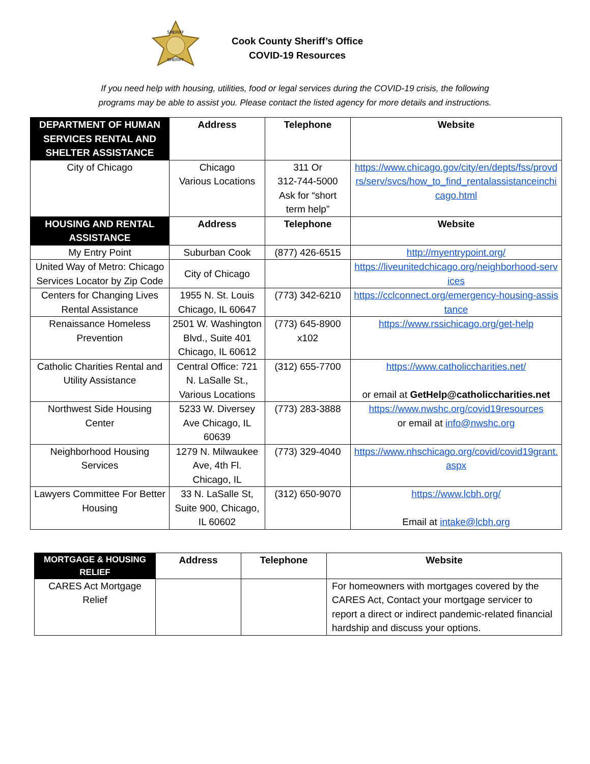SHERIFF
SHERIFF
Cook County Sheriff’s Office
COVID-19 Resources
If you need help with housing, utilities, food or legal services during the COVID-19 crisis, the following
programs may be able to assist you. Please contact the listed agency for more details and instructions.
| DEPARTMENT OF HUMAN SERVICES RENTAL AND SHELTER ASSISTANCE | Address | Telephone | Website |
| --- | --- | --- | --- |
| City of Chicago | Chicago Various Locations | 311 Or 312-744-5000 Ask for “short term help” | https://www.chicago.gov/city/en/depts/fss/provdrs/serv/svcs/how_to_find_rentalassistanceinchicago.html |
| HOUSING AND RENTAL ASSISTANCE | Address | Telephone | Website |
| My Entry Point | Suburban Cook | (877) 426-6515 | http://myentrypoint.org/ |
| United Way of Metro: Chicago Services Locator by Zip Code | City of Chicago | | https://liveunitedchicago.org/neighborhood-services |
| Centers for Changing Lives Rental Assistance | 1955 N. St. Louis Chicago, IL 60647 | (773) 342-6210 | https://cclconnect.org/emergency-housing-assistance |
| Renaissance Homeless Prevention | 2501 W. Washington Blvd., Suite 401 Chicago, IL 60612 | (773) 645-8900 x102 | https://www.rssichicago.org/get-help |
| Catholic Charities Rental and Utility Assistance | Central Office: 721 N. LaSalle St., Various Locations | (312) 655-7700 | https://www.catholiccharities.net/ or email at GetHelp@catholiccharities.net |
| Northwest Side Housing Center | 5233 W. Diversey Ave Chicago, IL 60639 | (773) 283-3888 | https://www.nwshc.org/covid19resources or email at info@nwshc.org |
| Neighborhood Housing Services | 1279 N. Milwaukee Ave, 4th Fl. Chicago, IL | (773) 329-4040 | https://www.nhschicago.org/covid/covid19grant.aspx |
| Lawyers Committee For Better Housing | 33 N. LaSalle St, Suite 900, Chicago, IL 60602 | (312) 650-9070 | https://www.lcbh.org/ Email at intake@lcbh.org |
| MORTGAGE & HOUSING RELIEF | Address | Telephone | Website |
| --- | --- | --- | --- |
| CARES Act Mortgage Relief | | | For homeowners with mortgages covered by the CARES Act, Contact your mortgage servicer to report a direct or indirect pandemic-related financial hardship and discuss your options. |